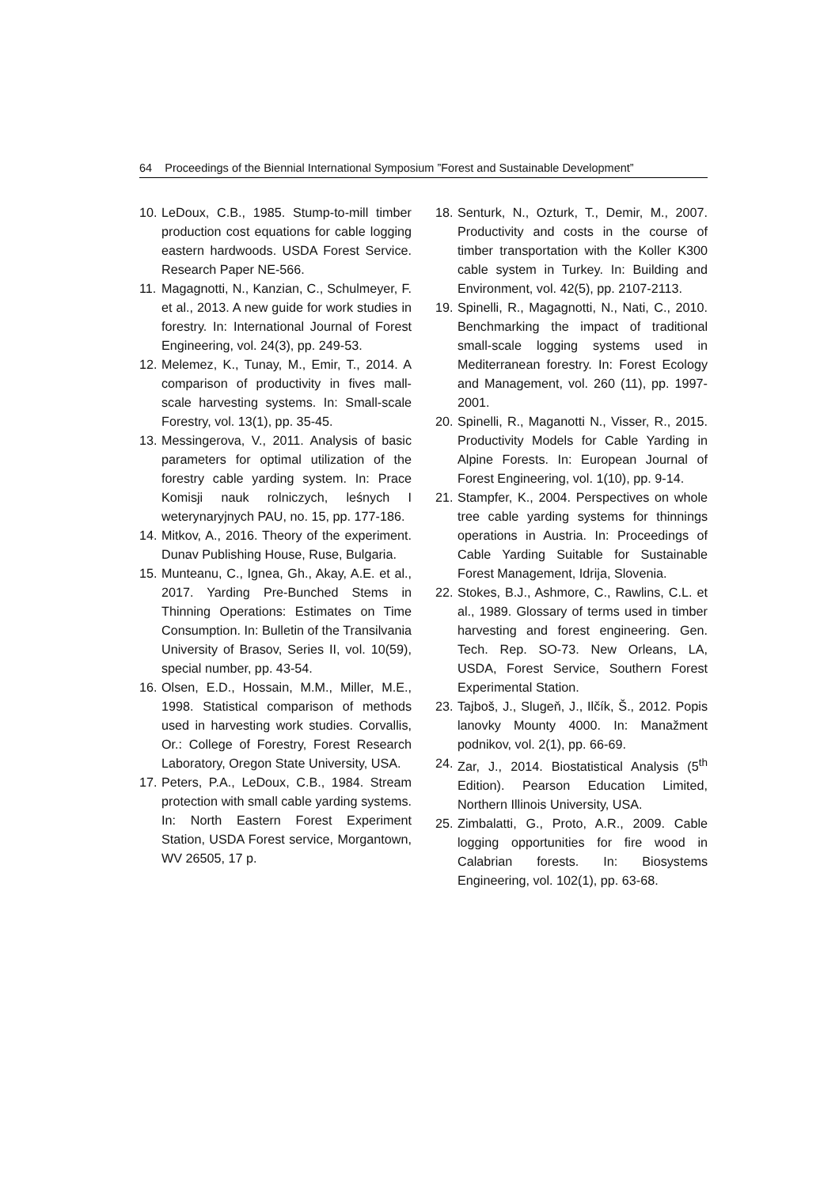64 Proceedings of the Biennial International Symposium ”Forest and Sustainable Development”
10. LeDoux, C.B., 1985. Stump-to-mill timber production cost equations for cable logging eastern hardwoods. USDA Forest Service. Research Paper NE-566.
11. Magagnotti, N., Kanzian, C., Schulmeyer, F. et al., 2013. A new guide for work studies in forestry. In: International Journal of Forest Engineering, vol. 24(3), pp. 249-53.
12. Melemez, K., Tunay, M., Emir, T., 2014. A comparison of productivity in fives mall-scale harvesting systems. In: Small-scale Forestry, vol. 13(1), pp. 35-45.
13. Messingerova, V., 2011. Analysis of basic parameters for optimal utilization of the forestry cable yarding system. In: Prace Komisji nauk rolniczych, leśnych I weterynaryjnych PAU, no. 15, pp. 177-186.
14. Mitkov, A., 2016. Theory of the experiment. Dunav Publishing House, Ruse, Bulgaria.
15. Munteanu, C., Ignea, Gh., Akay, A.E. et al., 2017. Yarding Pre-Bunched Stems in Thinning Operations: Estimates on Time Consumption. In: Bulletin of the Transilvania University of Brasov, Series II, vol. 10(59), special number, pp. 43-54.
16. Olsen, E.D., Hossain, M.M., Miller, M.E., 1998. Statistical comparison of methods used in harvesting work studies. Corvallis, Or.: College of Forestry, Forest Research Laboratory, Oregon State University, USA.
17. Peters, P.A., LeDoux, C.B., 1984. Stream protection with small cable yarding systems. In: North Eastern Forest Experiment Station, USDA Forest service, Morgantown, WV 26505, 17 p.
18. Senturk, N., Ozturk, T., Demir, M., 2007. Productivity and costs in the course of timber transportation with the Koller K300 cable system in Turkey. In: Building and Environment, vol. 42(5), pp. 2107-2113.
19. Spinelli, R., Magagnotti, N., Nati, C., 2010. Benchmarking the impact of traditional small-scale logging systems used in Mediterranean forestry. In: Forest Ecology and Management, vol. 260 (11), pp. 1997-2001.
20. Spinelli, R., Maganotti N., Visser, R., 2015. Productivity Models for Cable Yarding in Alpine Forests. In: European Journal of Forest Engineering, vol. 1(10), pp. 9-14.
21. Stampfer, K., 2004. Perspectives on whole tree cable yarding systems for thinnings operations in Austria. In: Proceedings of Cable Yarding Suitable for Sustainable Forest Management, Idrija, Slovenia.
22. Stokes, B.J., Ashmore, C., Rawlins, C.L. et al., 1989. Glossary of terms used in timber harvesting and forest engineering. Gen. Tech. Rep. SO-73. New Orleans, LA, USDA, Forest Service, Southern Forest Experimental Station.
23. Tajboš, J., Slugeň, J., Ilčík, Š., 2012. Popis lanovky Mounty 4000. In: Manažment podnikov, vol. 2(1), pp. 66-69.
24. Zar, J., 2014. Biostatistical Analysis (5<sup>th</sup> Edition). Pearson Education Limited, Northern Illinois University, USA.
25. Zimbalatti, G., Proto, A.R., 2009. Cable logging opportunities for fire wood in Calabrian forests. In: Biosystems Engineering, vol. 102(1), pp. 63-68.